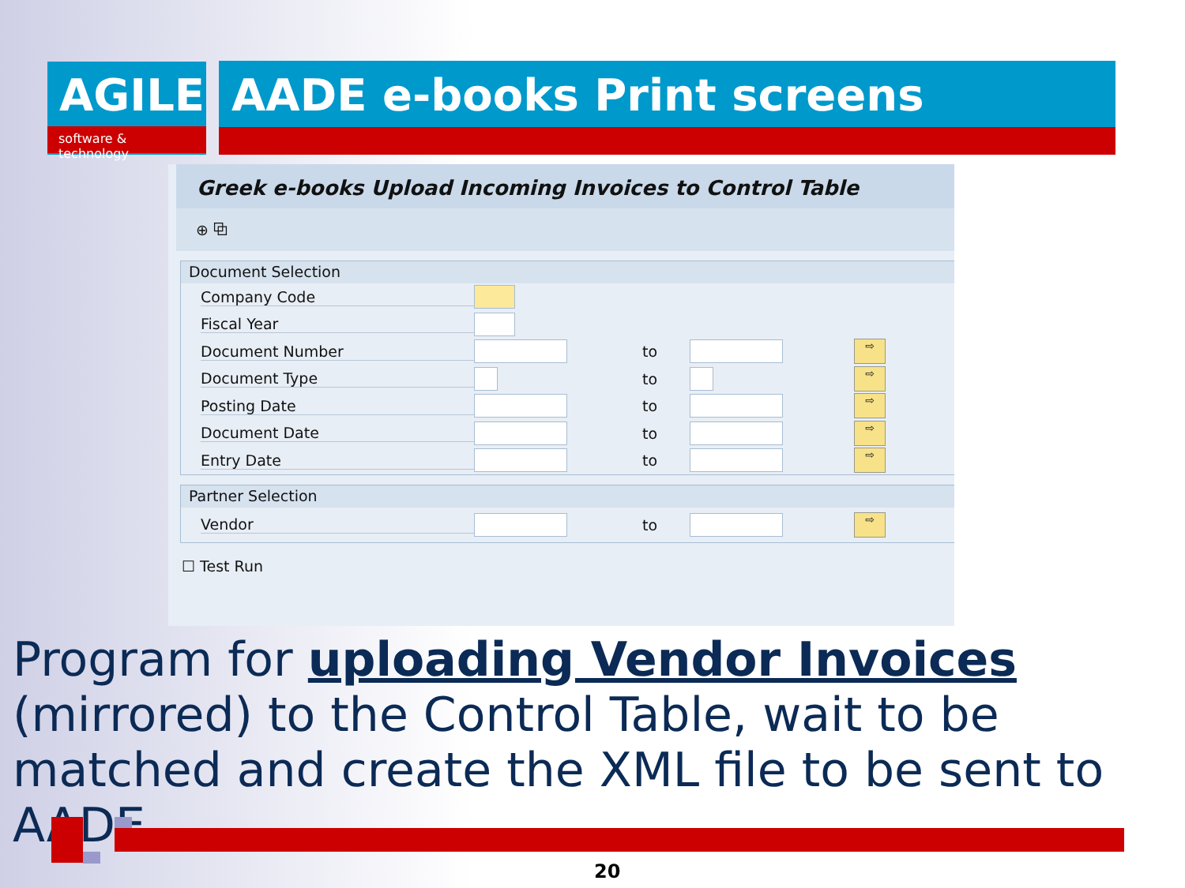AGILE
software & technology
AADE e-books Print screens
Greek e-books Upload Incoming Invoices to Control Table
⊕ ⧉
Document Selection
Company Code
Fiscal Year
Document Number to ⇨
Document Type to ⇨
Posting Date to ⇨
Document Date to ⇨
Entry Date to ⇨
Partner Selection
Vendor to ⇨
☐ Test Run
Program for uploading Vendor Invoices (mirrored) to the Control Table, wait to be matched and create the XML file to be sent to AADE
20